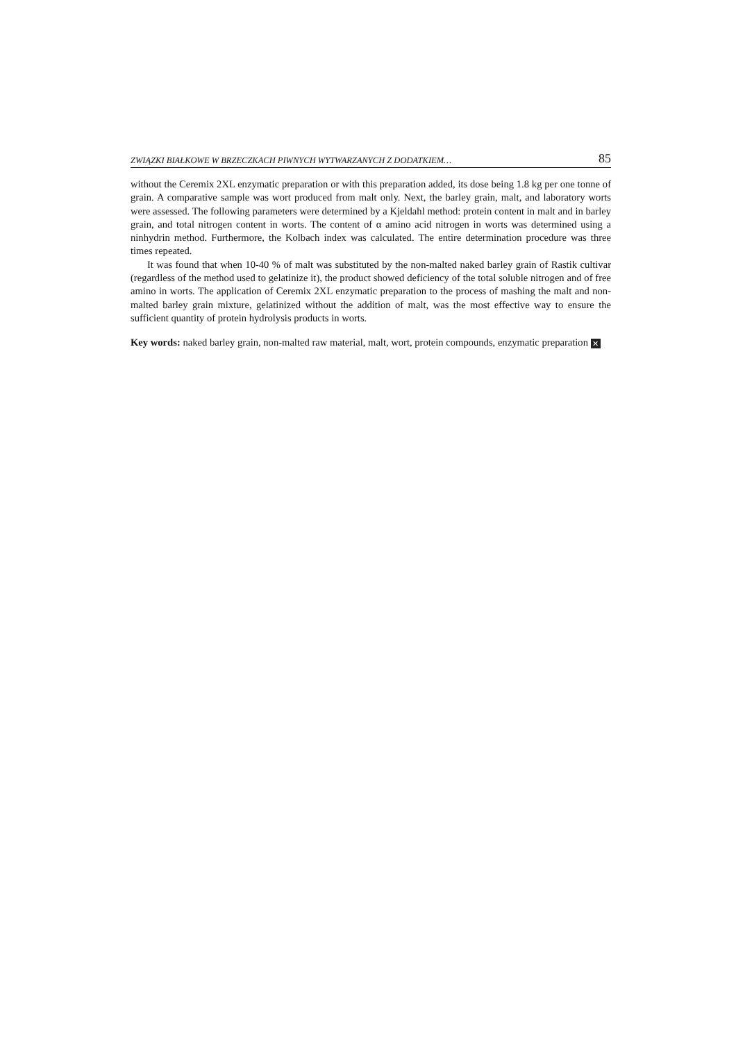ZWIĄZKI BIAŁKOWE W BRZECZKACH PIWNYCH WYTWARZANYCH Z DODATKIEM… 85
without the Ceremix 2XL enzymatic preparation or with this preparation added, its dose being 1.8 kg per one tonne of grain. A comparative sample was wort produced from malt only. Next, the barley grain, malt, and laboratory worts were assessed. The following parameters were determined by a Kjeldahl method: protein content in malt and in barley grain, and total nitrogen content in worts. The content of α amino acid nitrogen in worts was determined using a ninhydrin method. Furthermore, the Kolbach index was calculated. The entire determination procedure was three times repeated.
It was found that when 10-40 % of malt was substituted by the non-malted naked barley grain of Rastik cultivar (regardless of the method used to gelatinize it), the product showed deficiency of the total soluble nitrogen and of free amino in worts. The application of Ceremix 2XL enzymatic preparation to the process of mashing the malt and non-malted barley grain mixture, gelatinized without the addition of malt, was the most effective way to ensure the sufficient quantity of protein hydrolysis products in worts.
Key words: naked barley grain, non-malted raw material, malt, wort, protein compounds, enzymatic preparation ✕